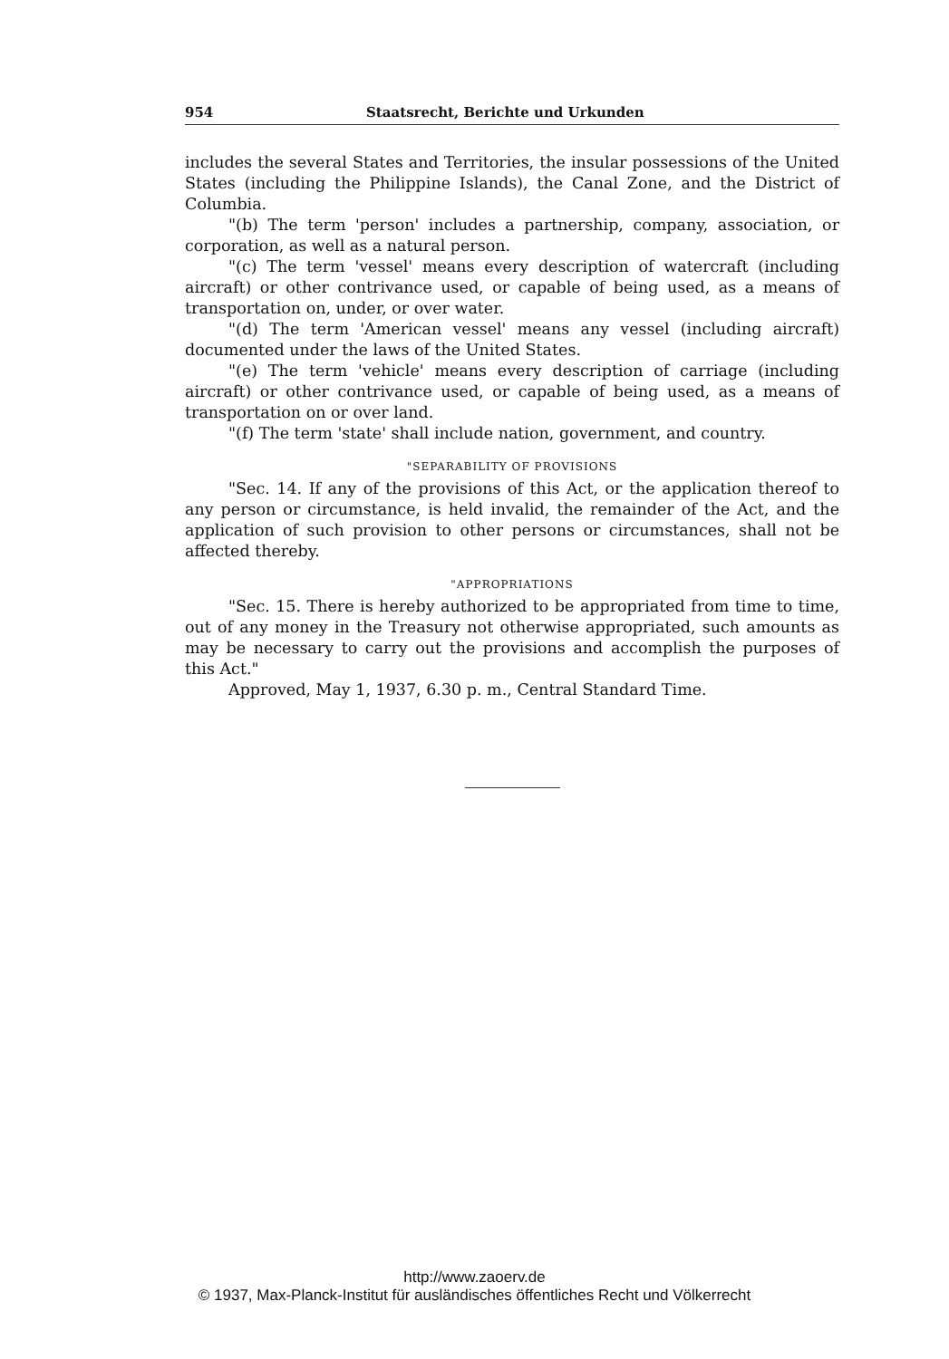954 Staatsrecht, Berichte und Urkunden
includes the several States and Territories, the insular possessions of the United States (including the Philippine Islands), the Canal Zone, and the District of Columbia.
"(b) The term 'person' includes a partnership, company, association, or corporation, as well as a natural person.
"(c) The term 'vessel' means every description of watercraft (including aircraft) or other contrivance used, or capable of being used, as a means of transportation on, under, or over water.
"(d) The term 'American vessel' means any vessel (including aircraft) documented under the laws of the United States.
"(e) The term 'vehicle' means every description of carriage (including aircraft) or other contrivance used, or capable of being used, as a means of transportation on or over land.
"(f) The term 'state' shall include nation, government, and country.
"SEPARABILITY OF PROVISIONS
"Sec. 14. If any of the provisions of this Act, or the application thereof to any person or circumstance, is held invalid, the remainder of the Act, and the application of such provision to other persons or circumstances, shall not be affected thereby.
"APPROPRIATIONS
"Sec. 15. There is hereby authorized to be appropriated from time to time, out of any money in the Treasury not otherwise appropriated, such amounts as may be necessary to carry out the provisions and accomplish the purposes of this Act."
Approved, May 1, 1937, 6.30 p. m., Central Standard Time.
http://www.zaoerv.de
© 1937, Max-Planck-Institut für ausländisches öffentliches Recht und Völkerrecht